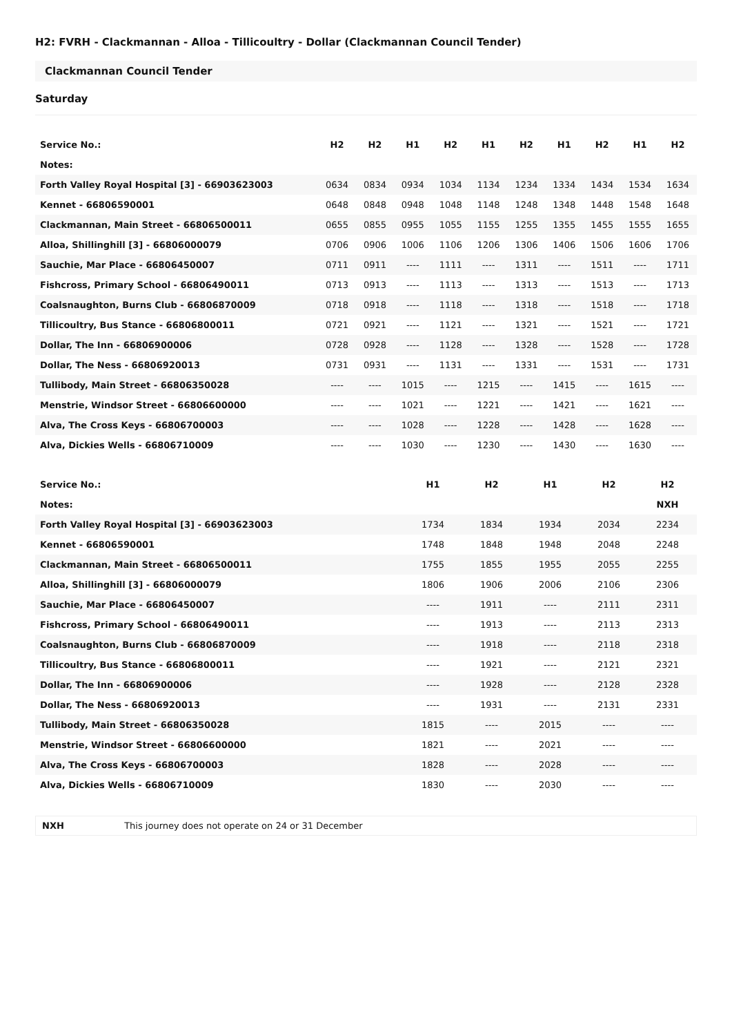H2: FVRH - Clackmannan - Alloa - Tillicoultry - Dollar (Clackmannan Council Tender)
Clackmannan Council Tender
Saturday
| Service No.: | H2 | H2 | H1 | H2 | H1 | H2 | H1 | H2 | H1 | H2 |
| Notes: | | | | | | | | | | |
| Forth Valley Royal Hospital [3] - 66903623003 | 0634 | 0834 | 0934 | 1034 | 1134 | 1234 | 1334 | 1434 | 1534 | 1634 |
| Kennet - 66806590001 | 0648 | 0848 | 0948 | 1048 | 1148 | 1248 | 1348 | 1448 | 1548 | 1648 |
| Clackmannan, Main Street - 66806500011 | 0655 | 0855 | 0955 | 1055 | 1155 | 1255 | 1355 | 1455 | 1555 | 1655 |
| Alloa, Shillinghill [3] - 66806000079 | 0706 | 0906 | 1006 | 1106 | 1206 | 1306 | 1406 | 1506 | 1606 | 1706 |
| Sauchie, Mar Place - 66806450007 | 0711 | 0911 | ---- | 1111 | ---- | 1311 | ---- | 1511 | ---- | 1711 |
| Fishcross, Primary School - 66806490011 | 0713 | 0913 | ---- | 1113 | ---- | 1313 | ---- | 1513 | ---- | 1713 |
| Coalsnaughton, Burns Club - 66806870009 | 0718 | 0918 | ---- | 1118 | ---- | 1318 | ---- | 1518 | ---- | 1718 |
| Tillicoultry, Bus Stance - 66806800011 | 0721 | 0921 | ---- | 1121 | ---- | 1321 | ---- | 1521 | ---- | 1721 |
| Dollar, The Inn - 66806900006 | 0728 | 0928 | ---- | 1128 | ---- | 1328 | ---- | 1528 | ---- | 1728 |
| Dollar, The Ness - 66806920013 | 0731 | 0931 | ---- | 1131 | ---- | 1331 | ---- | 1531 | ---- | 1731 |
| Tullibody, Main Street - 66806350028 | ---- | ---- | 1015 | ---- | 1215 | ---- | 1415 | ---- | 1615 | ---- |
| Menstrie, Windsor Street - 66806600000 | ---- | ---- | 1021 | ---- | 1221 | ---- | 1421 | ---- | 1621 | ---- |
| Alva, The Cross Keys - 66806700003 | ---- | ---- | 1028 | ---- | 1228 | ---- | 1428 | ---- | 1628 | ---- |
| Alva, Dickies Wells - 66806710009 | ---- | ---- | 1030 | ---- | 1230 | ---- | 1430 | ---- | 1630 | ---- |
| Service No.: | H1 | H2 | H1 | H2 | H2 |
| Notes: | | | | | NXH |
| Forth Valley Royal Hospital [3] - 66903623003 | 1734 | 1834 | 1934 | 2034 | 2234 |
| Kennet - 66806590001 | 1748 | 1848 | 1948 | 2048 | 2248 |
| Clackmannan, Main Street - 66806500011 | 1755 | 1855 | 1955 | 2055 | 2255 |
| Alloa, Shillinghill [3] - 66806000079 | 1806 | 1906 | 2006 | 2106 | 2306 |
| Sauchie, Mar Place - 66806450007 | ---- | 1911 | ---- | 2111 | 2311 |
| Fishcross, Primary School - 66806490011 | ---- | 1913 | ---- | 2113 | 2313 |
| Coalsnaughton, Burns Club - 66806870009 | ---- | 1918 | ---- | 2118 | 2318 |
| Tillicoultry, Bus Stance - 66806800011 | ---- | 1921 | ---- | 2121 | 2321 |
| Dollar, The Inn - 66806900006 | ---- | 1928 | ---- | 2128 | 2328 |
| Dollar, The Ness - 66806920013 | ---- | 1931 | ---- | 2131 | 2331 |
| Tullibody, Main Street - 66806350028 | 1815 | ---- | 2015 | ---- | ---- |
| Menstrie, Windsor Street - 66806600000 | 1821 | ---- | 2021 | ---- | ---- |
| Alva, The Cross Keys - 66806700003 | 1828 | ---- | 2028 | ---- | ---- |
| Alva, Dickies Wells - 66806710009 | 1830 | ---- | 2030 | ---- | ---- |
NXH This journey does not operate on 24 or 31 December